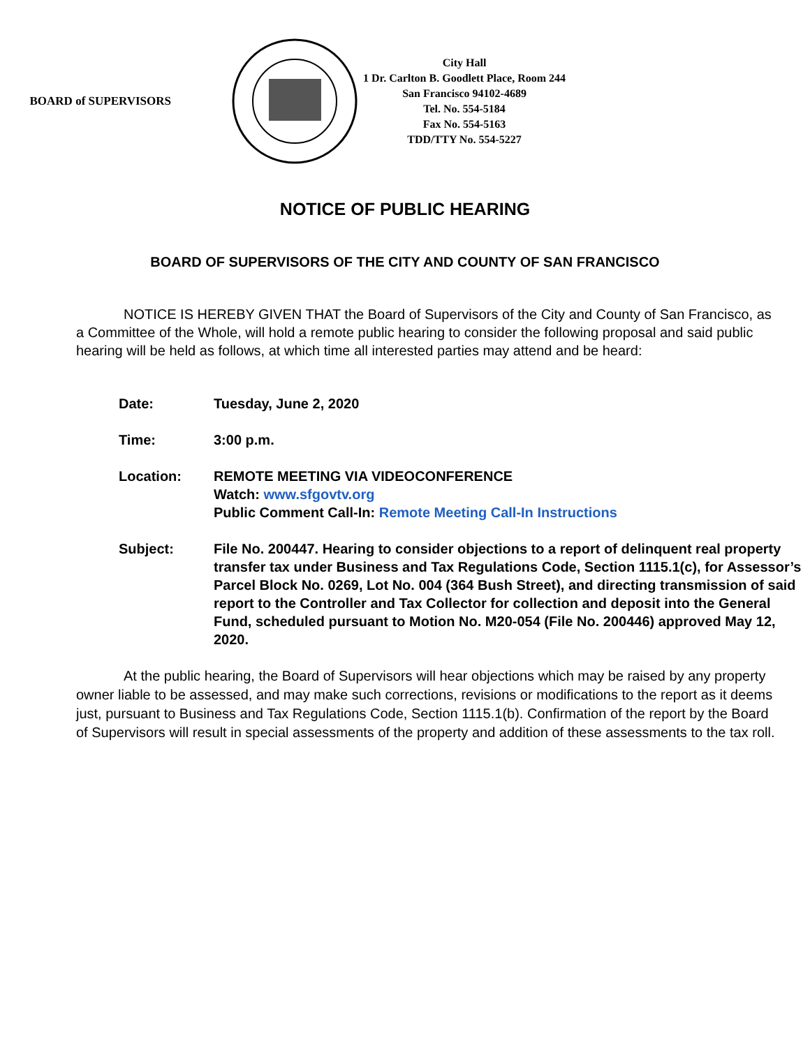BOARD of SUPERVISORS
City Hall
1 Dr. Carlton B. Goodlett Place, Room 244
San Francisco 94102-4689
Tel. No. 554-5184
Fax No. 554-5163
TDD/TTY No. 554-5227
NOTICE OF PUBLIC HEARING
BOARD OF SUPERVISORS OF THE CITY AND COUNTY OF SAN FRANCISCO
NOTICE IS HEREBY GIVEN THAT the Board of Supervisors of the City and County of San Francisco, as a Committee of the Whole, will hold a remote public hearing to consider the following proposal and said public hearing will be held as follows, at which time all interested parties may attend and be heard:
| Date: | Tuesday, June 2, 2020 |
| Time: | 3:00 p.m. |
| Location: | REMOTE MEETING VIA VIDEOCONFERENCE Watch: www.sfgovtv.org Public Comment Call-In: Remote Meeting Call-In Instructions |
| Subject: | File No. 200447. Hearing to consider objections to a report of delinquent real property transfer tax under Business and Tax Regulations Code, Section 1115.1(c), for Assessor’s Parcel Block No. 0269, Lot No. 004 (364 Bush Street), and directing transmission of said report to the Controller and Tax Collector for collection and deposit into the General Fund, scheduled pursuant to Motion No. M20-054 (File No. 200446) approved May 12, 2020. |
At the public hearing, the Board of Supervisors will hear objections which may be raised by any property owner liable to be assessed, and may make such corrections, revisions or modifications to the report as it deems just, pursuant to Business and Tax Regulations Code, Section 1115.1(b). Confirmation of the report by the Board of Supervisors will result in special assessments of the property and addition of these assessments to the tax roll.